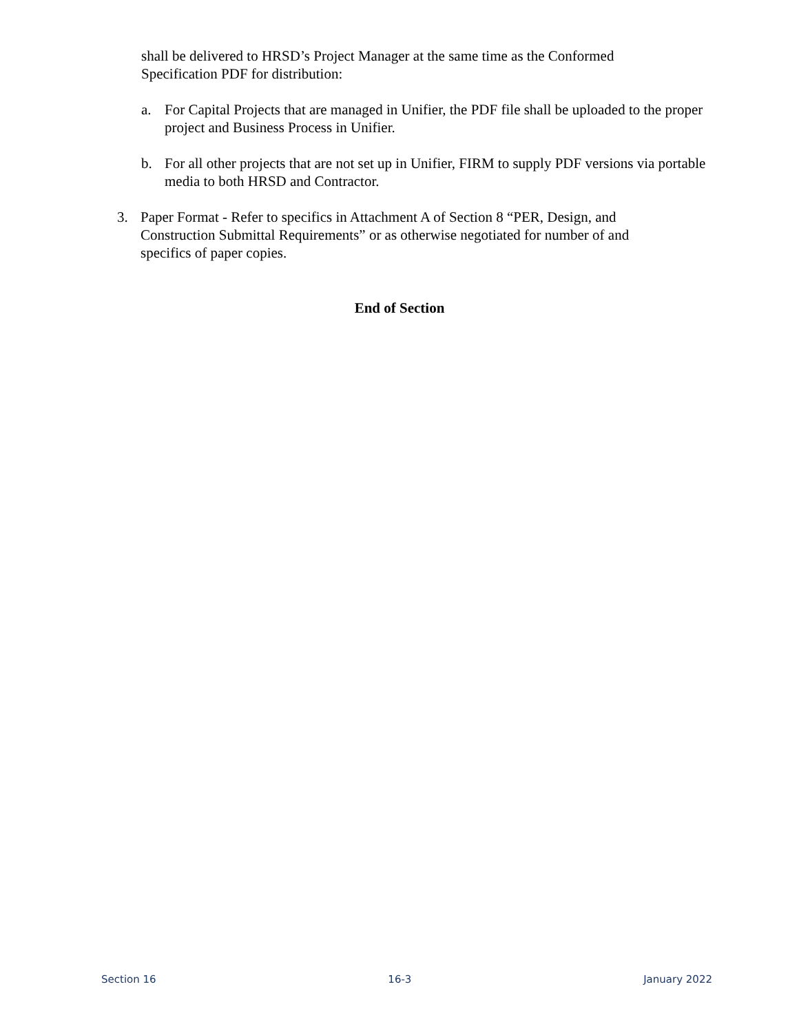shall be delivered to HRSD’s Project Manager at the same time as the Conformed Specification PDF for distribution:
a. For Capital Projects that are managed in Unifier, the PDF file shall be uploaded to the proper project and Business Process in Unifier.
b. For all other projects that are not set up in Unifier, FIRM to supply PDF versions via portable media to both HRSD and Contractor.
3. Paper Format - Refer to specifics in Attachment A of Section 8 “PER, Design, and Construction Submittal Requirements” or as otherwise negotiated for number of and specifics of paper copies.
End of Section
Section 16 16-3 January 2022